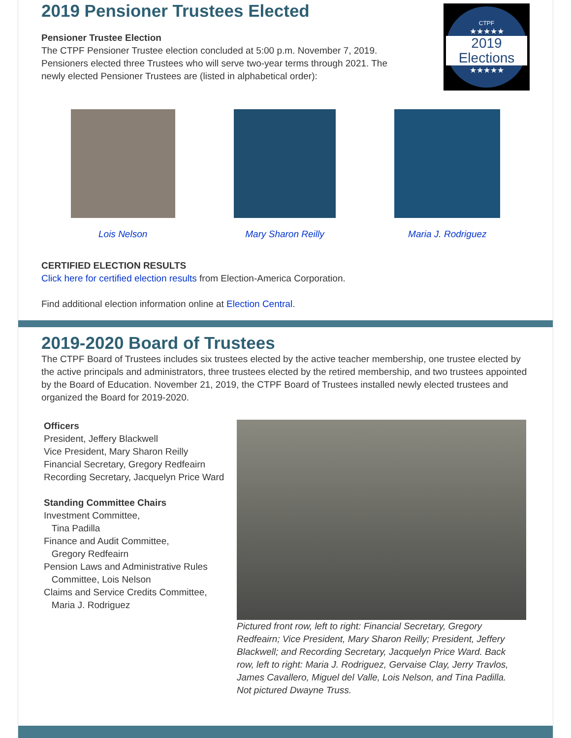2019 Pensioner Trustees Elected
Pensioner Trustee Election
The CTPF Pensioner Trustee election concluded at 5:00 p.m. November 7, 2019.
Pensioners elected three Trustees who will serve two-year terms through 2021. The
newly elected Pensioner Trustees are (listed in alphabetical order):
CTPF
★★★★★
2019
Elections
★★★★★
Lois Nelson Mary Sharon Reilly Maria J. Rodriguez
CERTIFIED ELECTION RESULTS
Click here for certified election results from Election-America Corporation.
Find additional election information online at Election Central.
2019-2020 Board of Trustees
The CTPF Board of Trustees includes six trustees elected by the active teacher membership, one trustee elected by the active principals and administrators, three trustees elected by the retired membership, and two trustees appointed by the Board of Education. November 21, 2019, the CTPF Board of Trustees installed newly elected trustees and organized the Board for 2019-2020.
Officers
President, Jeffery Blackwell
Vice President, Mary Sharon Reilly
Financial Secretary, Gregory Redfeairn
Recording Secretary, Jacquelyn Price Ward
Standing Committee Chairs
Investment Committee,
Tina Padilla
Finance and Audit Committee,
Gregory Redfeairn
Pension Laws and Administrative Rules
Committee, Lois Nelson
Claims and Service Credits Committee,
Maria J. Rodriguez
Pictured front row, left to right: Financial Secretary, Gregory Redfeairn; Vice President, Mary Sharon Reilly; President, Jeffery Blackwell; and Recording Secretary, Jacquelyn Price Ward. Back row, left to right: Maria J. Rodriguez, Gervaise Clay, Jerry Travlos, James Cavallero, Miguel del Valle, Lois Nelson, and Tina Padilla. Not pictured Dwayne Truss.